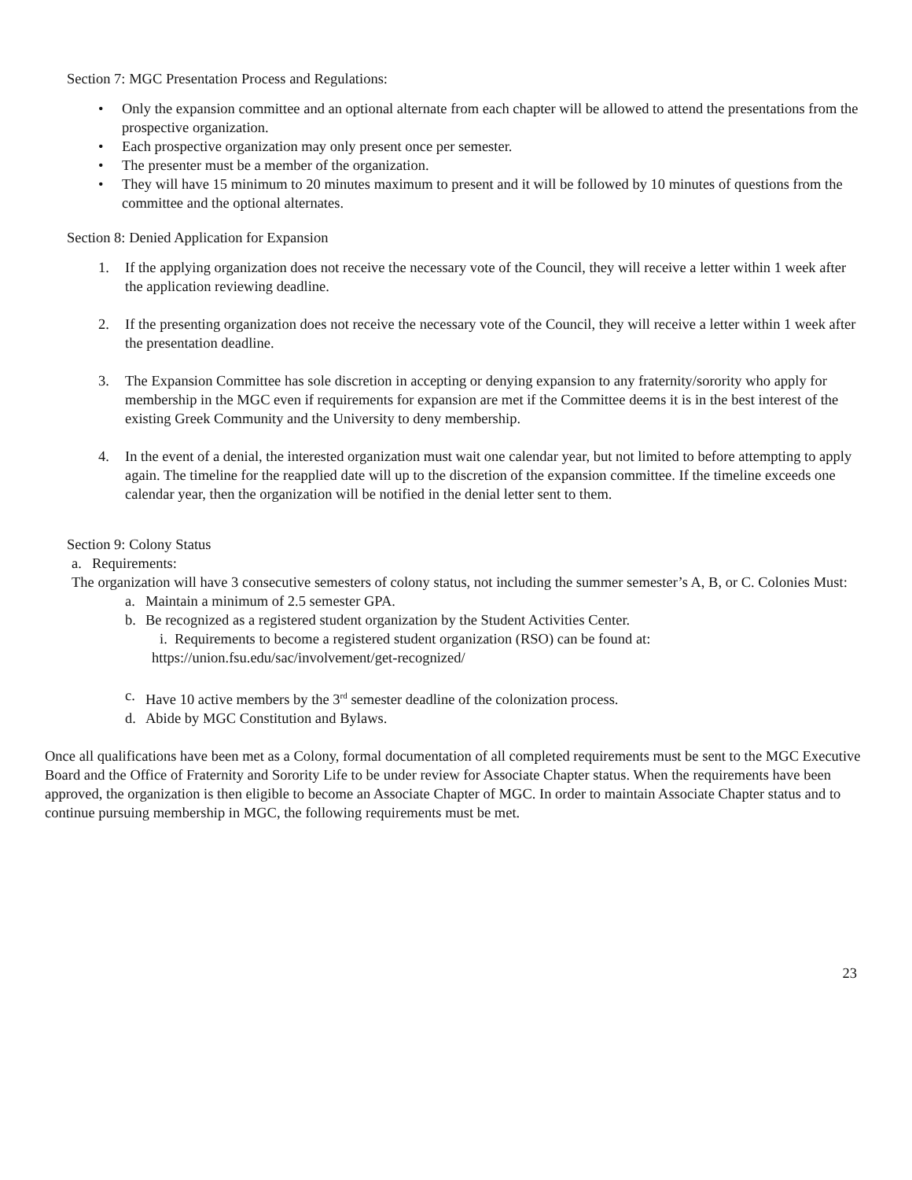Section 7: MGC Presentation Process and Regulations:
• Only the expansion committee and an optional alternate from each chapter will be allowed to attend the presentations from the prospective organization.
• Each prospective organization may only present once per semester.
• The presenter must be a member of the organization.
• They will have 15 minimum to 20 minutes maximum to present and it will be followed by 10 minutes of questions from the committee and the optional alternates.
Section 8: Denied Application for Expansion
1. If the applying organization does not receive the necessary vote of the Council, they will receive a letter within 1 week after the application reviewing deadline.
2. If the presenting organization does not receive the necessary vote of the Council, they will receive a letter within 1 week after the presentation deadline.
3. The Expansion Committee has sole discretion in accepting or denying expansion to any fraternity/sorority who apply for membership in the MGC even if requirements for expansion are met if the Committee deems it is in the best interest of the existing Greek Community and the University to deny membership.
4. In the event of a denial, the interested organization must wait one calendar year, but not limited to before attempting to apply again. The timeline for the reapplied date will up to the discretion of the expansion committee. If the timeline exceeds one calendar year, then the organization will be notified in the denial letter sent to them.
Section 9: Colony Status
a. Requirements:
The organization will have 3 consecutive semesters of colony status, not including the summer semester’s A, B, or C. Colonies Must:
a. Maintain a minimum of 2.5 semester GPA.
b. Be recognized as a registered student organization by the Student Activities Center.
i. Requirements to become a registered student organization (RSO) can be found at:
https://union.fsu.edu/sac/involvement/get-recognized/
c. Have 10 active members by the 3<sup>rd</sup> semester deadline of the colonization process.
d. Abide by MGC Constitution and Bylaws.
Once all qualifications have been met as a Colony, formal documentation of all completed requirements must be sent to the MGC Executive Board and the Office of Fraternity and Sorority Life to be under review for Associate Chapter status. When the requirements have been approved, the organization is then eligible to become an Associate Chapter of MGC. In order to maintain Associate Chapter status and to continue pursuing membership in MGC, the following requirements must be met.
23